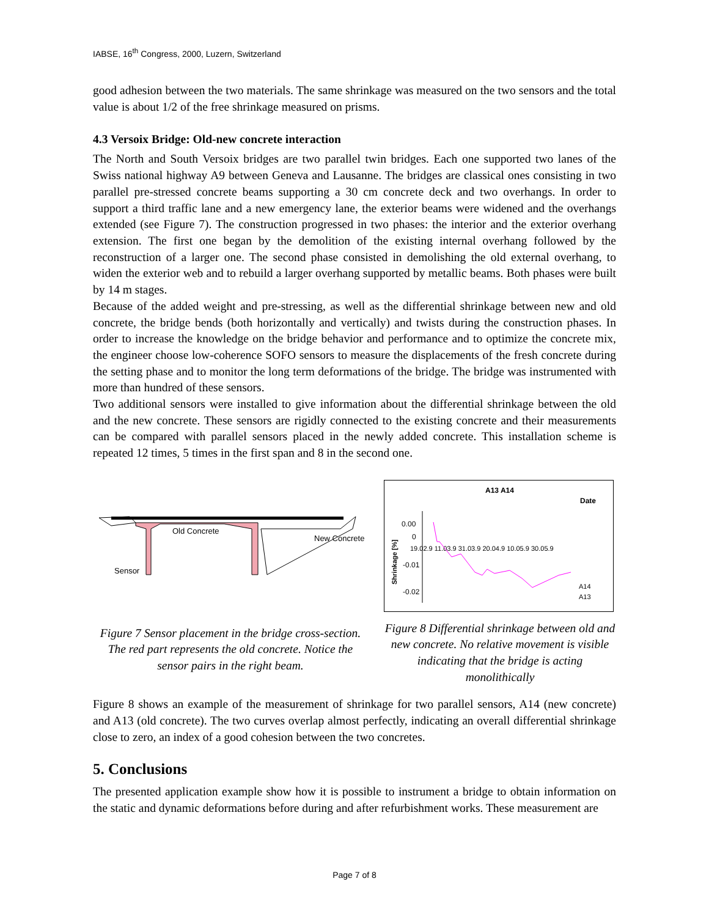IABSE, 16<sup>th</sup> Congress, 2000, Luzern, Switzerland
good adhesion between the two materials. The same shrinkage was measured on the two sensors and the total value is about 1/2 of the free shrinkage measured on prisms.
4.3 Versoix Bridge: Old-new concrete interaction
The North and South Versoix bridges are two parallel twin bridges. Each one supported two lanes of the Swiss national highway A9 between Geneva and Lausanne. The bridges are classical ones consisting in two parallel pre-stressed concrete beams supporting a 30 cm concrete deck and two overhangs. In order to support a third traffic lane and a new emergency lane, the exterior beams were widened and the overhangs extended (see Figure 7). The construction progressed in two phases: the interior and the exterior overhang extension. The first one began by the demolition of the existing internal overhang followed by the reconstruction of a larger one. The second phase consisted in demolishing the old external overhang, to widen the exterior web and to rebuild a larger overhang supported by metallic beams. Both phases were built by 14 m stages.
Because of the added weight and pre-stressing, as well as the differential shrinkage between new and old concrete, the bridge bends (both horizontally and vertically) and twists during the construction phases. In order to increase the knowledge on the bridge behavior and performance and to optimize the concrete mix, the engineer choose low-coherence SOFO sensors to measure the displacements of the fresh concrete during the setting phase and to monitor the long term deformations of the bridge. The bridge was instrumented with more than hundred of these sensors.
Two additional sensors were installed to give information about the differential shrinkage between the old and the new concrete. These sensors are rigidly connected to the existing concrete and their measurements can be compared with parallel sensors placed in the newly added concrete. This installation scheme is repeated 12 times, 5 times in the first span and 8 in the second one.
Old Concrete
New Concrete
Sensor
Figure 7 Sensor placement in the bridge cross-section. The red part represents the old concrete. Notice the sensor pairs in the right beam.
A13 A14
Date
0.00
0
-0.01
-0.02
19.02.9 11.03.9 31.03.9 20.04.9 10.05.9 30.05.9
Shrinkage [%]
A14
A13
Figure 8 Differential shrinkage between old and new concrete. No relative movement is visible indicating that the bridge is acting monolithically
Figure 8 shows an example of the measurement of shrinkage for two parallel sensors, A14 (new concrete) and A13 (old concrete). The two curves overlap almost perfectly, indicating an overall differential shrinkage close to zero, an index of a good cohesion between the two concretes.
5. Conclusions
The presented application example show how it is possible to instrument a bridge to obtain information on the static and dynamic deformations before during and after refurbishment works. These measurement are
Page 7 of 8